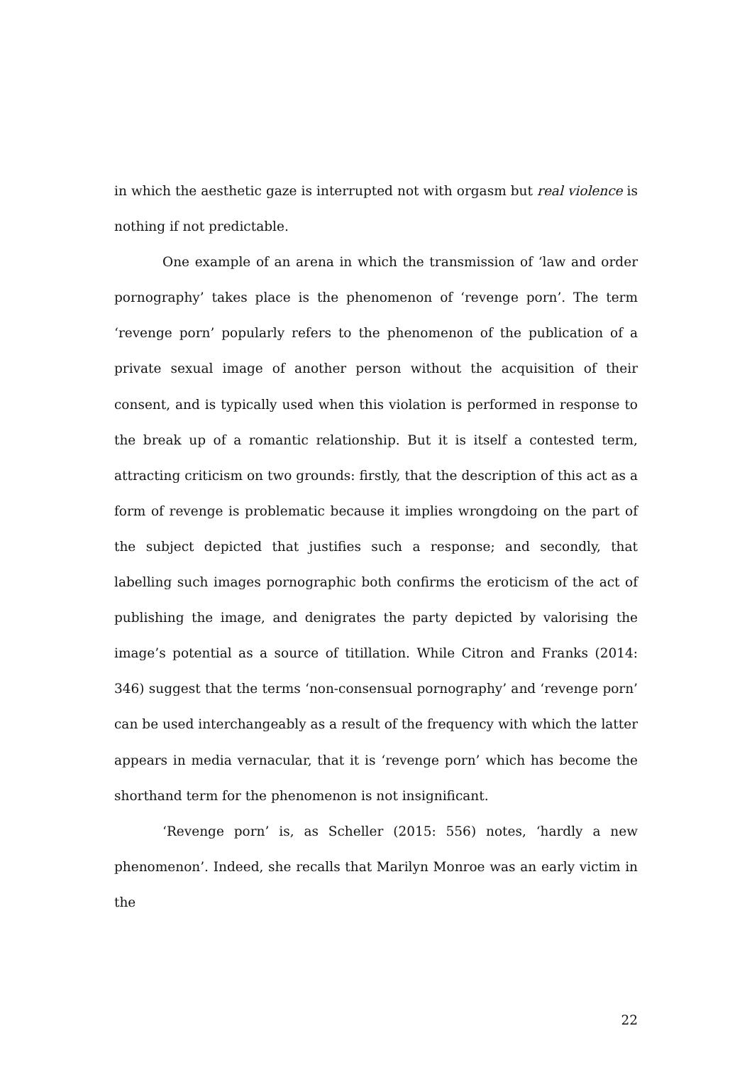in which the aesthetic gaze is interrupted not with orgasm but real violence is nothing if not predictable.
One example of an arena in which the transmission of ‘law and order pornography’ takes place is the phenomenon of ‘revenge porn’. The term ‘revenge porn’ popularly refers to the phenomenon of the publication of a private sexual image of another person without the acquisition of their consent, and is typically used when this violation is performed in response to the break up of a romantic relationship. But it is itself a contested term, attracting criticism on two grounds: firstly, that the description of this act as a form of revenge is problematic because it implies wrongdoing on the part of the subject depicted that justifies such a response; and secondly, that labelling such images pornographic both confirms the eroticism of the act of publishing the image, and denigrates the party depicted by valorising the image’s potential as a source of titillation. While Citron and Franks (2014: 346) suggest that the terms ‘non-consensual pornography’ and ‘revenge porn’ can be used interchangeably as a result of the frequency with which the latter appears in media vernacular, that it is ‘revenge porn’ which has become the shorthand term for the phenomenon is not insignificant.
‘Revenge porn’ is, as Scheller (2015: 556) notes, ‘hardly a new phenomenon’. Indeed, she recalls that Marilyn Monroe was an early victim in the
22